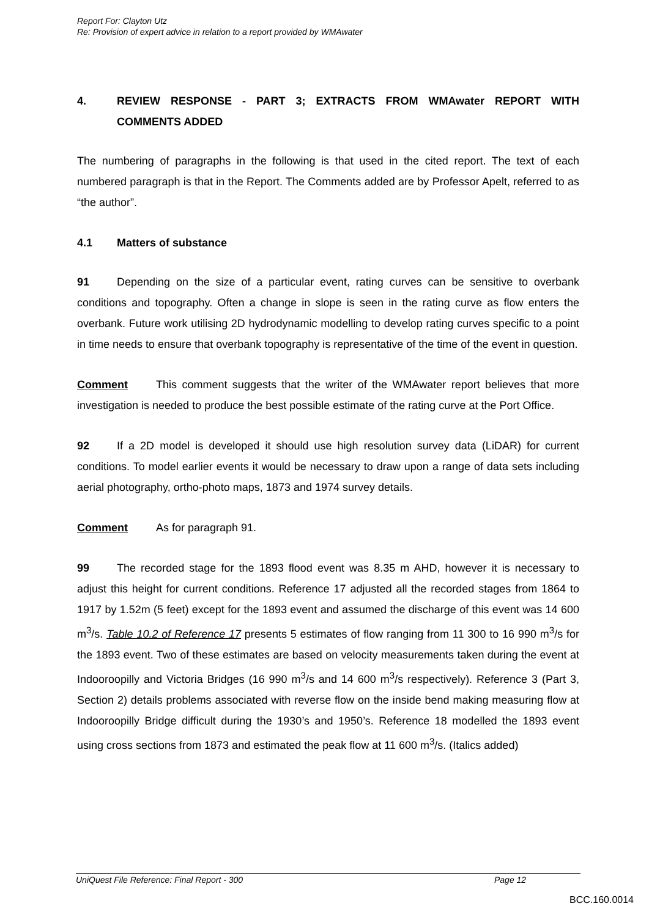Report For: Clayton Utz
Re: Provision of expert advice in relation to a report provided by WMAwater
4. REVIEW RESPONSE - PART 3; EXTRACTS FROM WMAwater REPORT WITH COMMENTS ADDED
The numbering of paragraphs in the following is that used in the cited report. The text of each numbered paragraph is that in the Report. The Comments added are by Professor Apelt, referred to as “the author”.
4.1 Matters of substance
91 Depending on the size of a particular event, rating curves can be sensitive to overbank conditions and topography. Often a change in slope is seen in the rating curve as flow enters the overbank. Future work utilising 2D hydrodynamic modelling to develop rating curves specific to a point in time needs to ensure that overbank topography is representative of the time of the event in question.
Comment This comment suggests that the writer of the WMAwater report believes that more investigation is needed to produce the best possible estimate of the rating curve at the Port Office.
92 If a 2D model is developed it should use high resolution survey data (LiDAR) for current conditions. To model earlier events it would be necessary to draw upon a range of data sets including aerial photography, ortho-photo maps, 1873 and 1974 survey details.
Comment As for paragraph 91.
99 The recorded stage for the 1893 flood event was 8.35 m AHD, however it is necessary to adjust this height for current conditions. Reference 17 adjusted all the recorded stages from 1864 to 1917 by 1.52m (5 feet) except for the 1893 event and assumed the discharge of this event was 14 600 m<sup>3</sup>/s. Table 10.2 of Reference 17 presents 5 estimates of flow ranging from 11 300 to 16 990 m<sup>3</sup>/s for the 1893 event. Two of these estimates are based on velocity measurements taken during the event at Indooroopilly and Victoria Bridges (16 990 m<sup>3</sup>/s and 14 600 m<sup>3</sup>/s respectively). Reference 3 (Part 3, Section 2) details problems associated with reverse flow on the inside bend making measuring flow at Indooroopilly Bridge difficult during the 1930’s and 1950’s. Reference 18 modelled the 1893 event using cross sections from 1873 and estimated the peak flow at 11 600 m<sup>3</sup>/s. (Italics added)
UniQuest File Reference: Final Report - 300 Page 12
BCC.160.0014